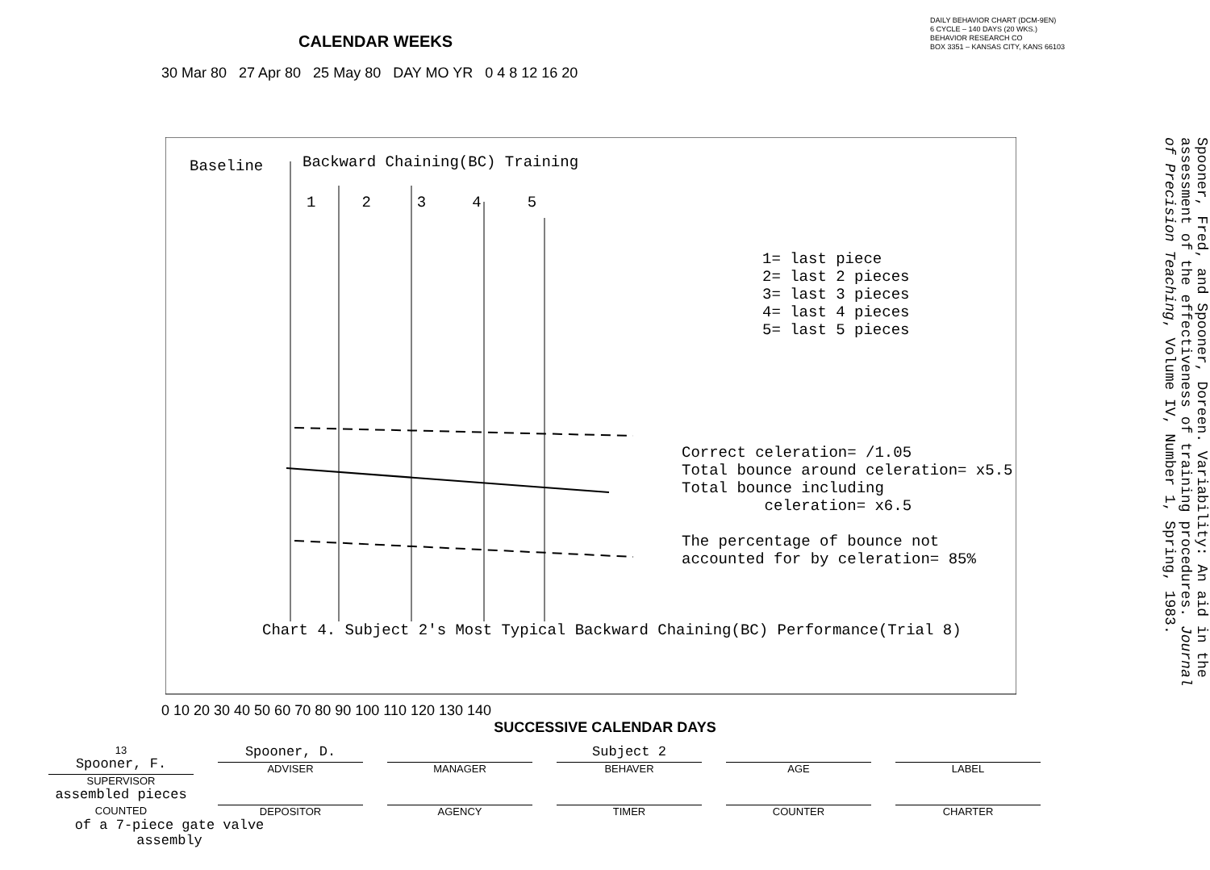CALENDAR WEEKS
DAILY BEHAVIOR CHART (DCM-9EN)
6 CYCLE – 140 DAYS (20 WKS.)
BEHAVIOR RESEARCH CO
BOX 3351 – KANSAS CITY, KANS 66103
30 Mar 80 27 Apr 80 25 May 80 DAY MO YR 0 4 8 12 16 20
Baseline Backward Chaining(BC) Training
1 2 3 4 5
1= last piece
2= last 2 pieces
3= last 3 pieces
4= last 4 pieces
5= last 5 pieces
Correct celeration= /1.05
Total bounce around celeration= x5.5
Total bounce including
celeration= x6.5
The percentage of bounce not
accounted for by celeration= 85%
Chart 4. Subject 2's Most Typical Backward Chaining(BC) Performance(Trial 8)
Spooner, Fred, and Spooner, Doreen. Variability: An aid in the assessment of the effectiveness of training procedures. Journal of Precision Teaching, Volume IV, Number 1, Spring, 1983.
0 10 20 30 40 50 60 70 80 90 100 110 120 130 140
SUCCESSIVE CALENDAR DAYS
13
Spooner, F.
SUPERVISOR
Spooner, D.
ADVISER
MANAGER
Subject 2
BEHAVER
AGE
LABEL
assembled pieces
COUNTED
DEPOSITOR
AGENCY
TIMER
COUNTER
CHARTER
of a 7-piece gate valve assembly